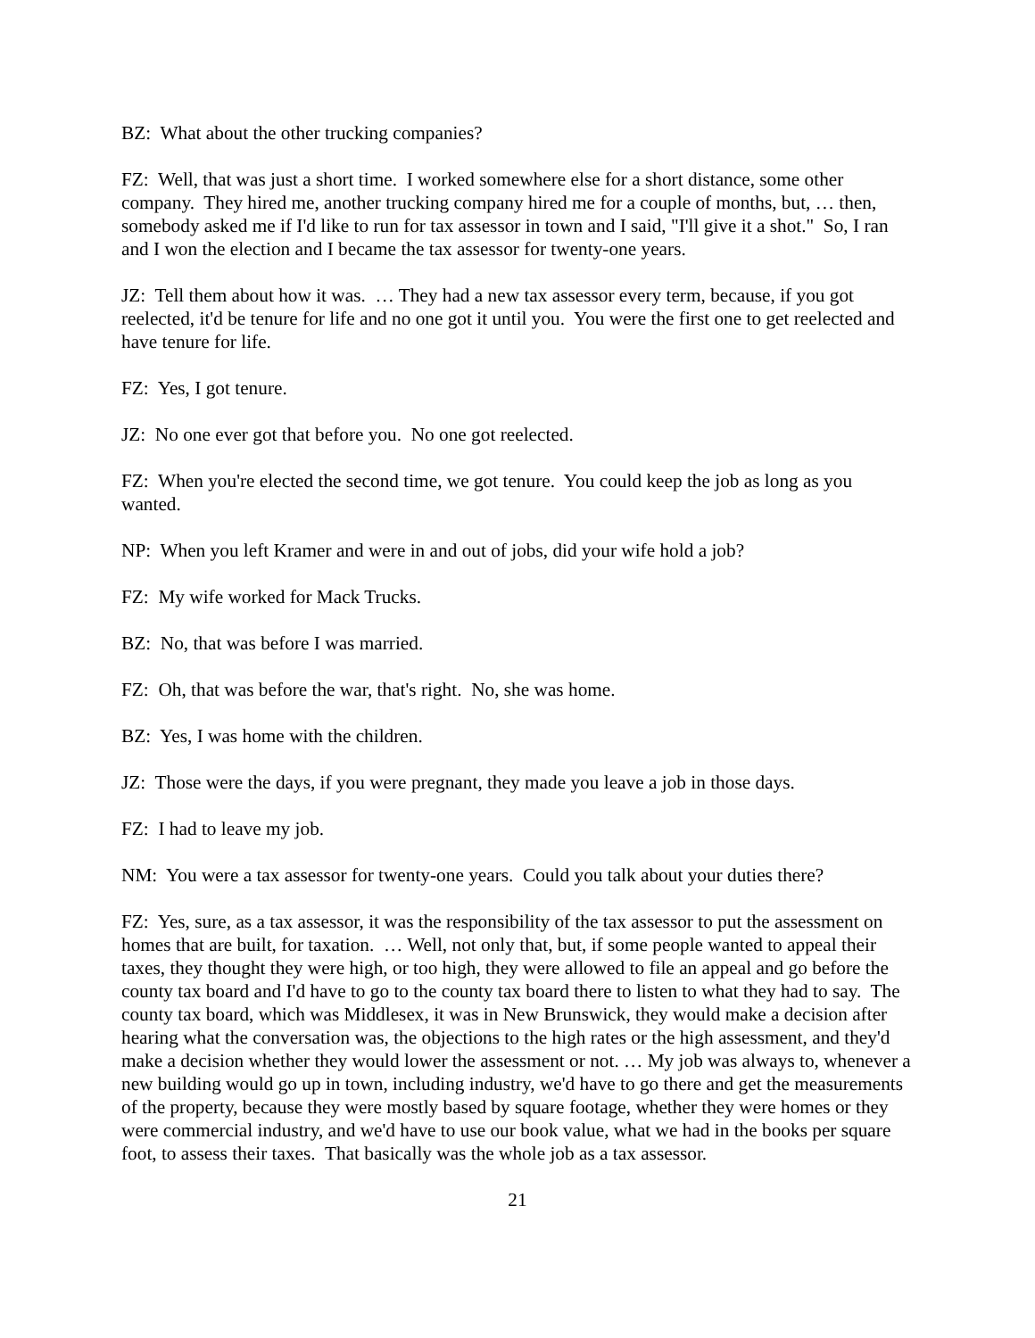BZ: What about the other trucking companies?
FZ: Well, that was just a short time. I worked somewhere else for a short distance, some other company. They hired me, another trucking company hired me for a couple of months, but, … then, somebody asked me if I'd like to run for tax assessor in town and I said, "I'll give it a shot." So, I ran and I won the election and I became the tax assessor for twenty-one years.
JZ: Tell them about how it was. … They had a new tax assessor every term, because, if you got reelected, it'd be tenure for life and no one got it until you. You were the first one to get reelected and have tenure for life.
FZ: Yes, I got tenure.
JZ: No one ever got that before you. No one got reelected.
FZ: When you're elected the second time, we got tenure. You could keep the job as long as you wanted.
NP: When you left Kramer and were in and out of jobs, did your wife hold a job?
FZ: My wife worked for Mack Trucks.
BZ: No, that was before I was married.
FZ: Oh, that was before the war, that's right. No, she was home.
BZ: Yes, I was home with the children.
JZ: Those were the days, if you were pregnant, they made you leave a job in those days.
FZ: I had to leave my job.
NM: You were a tax assessor for twenty-one years. Could you talk about your duties there?
FZ: Yes, sure, as a tax assessor, it was the responsibility of the tax assessor to put the assessment on homes that are built, for taxation. … Well, not only that, but, if some people wanted to appeal their taxes, they thought they were high, or too high, they were allowed to file an appeal and go before the county tax board and I'd have to go to the county tax board there to listen to what they had to say. The county tax board, which was Middlesex, it was in New Brunswick, they would make a decision after hearing what the conversation was, the objections to the high rates or the high assessment, and they'd make a decision whether they would lower the assessment or not. … My job was always to, whenever a new building would go up in town, including industry, we'd have to go there and get the measurements of the property, because they were mostly based by square footage, whether they were homes or they were commercial industry, and we'd have to use our book value, what we had in the books per square foot, to assess their taxes. That basically was the whole job as a tax assessor.
21